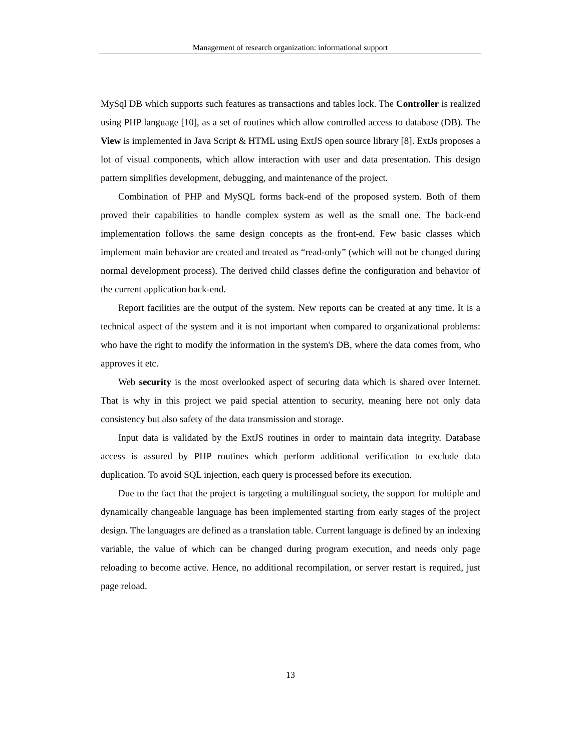Management of research organization: informational support
MySql DB which supports such features as transactions and tables lock. The Controller is realized using PHP language [10], as a set of routines which allow controlled access to database (DB). The View is implemented in Java Script & HTML using ExtJS open source library [8]. ExtJs proposes a lot of visual components, which allow interaction with user and data presentation. This design pattern simplifies development, debugging, and maintenance of the project.
Combination of PHP and MySQL forms back-end of the proposed system. Both of them proved their capabilities to handle complex system as well as the small one. The back-end implementation follows the same design concepts as the front-end. Few basic classes which implement main behavior are created and treated as “read-only” (which will not be changed during normal development process). The derived child classes define the configuration and behavior of the current application back-end.
Report facilities are the output of the system. New reports can be created at any time. It is a technical aspect of the system and it is not important when compared to organizational problems: who have the right to modify the information in the system's DB, where the data comes from, who approves it etc.
Web security is the most overlooked aspect of securing data which is shared over Internet. That is why in this project we paid special attention to security, meaning here not only data consistency but also safety of the data transmission and storage.
Input data is validated by the ExtJS routines in order to maintain data integrity. Database access is assured by PHP routines which perform additional verification to exclude data duplication. To avoid SQL injection, each query is processed before its execution.
Due to the fact that the project is targeting a multilingual society, the support for multiple and dynamically changeable language has been implemented starting from early stages of the project design. The languages are defined as a translation table. Current language is defined by an indexing variable, the value of which can be changed during program execution, and needs only page reloading to become active. Hence, no additional recompilation, or server restart is required, just page reload.
13